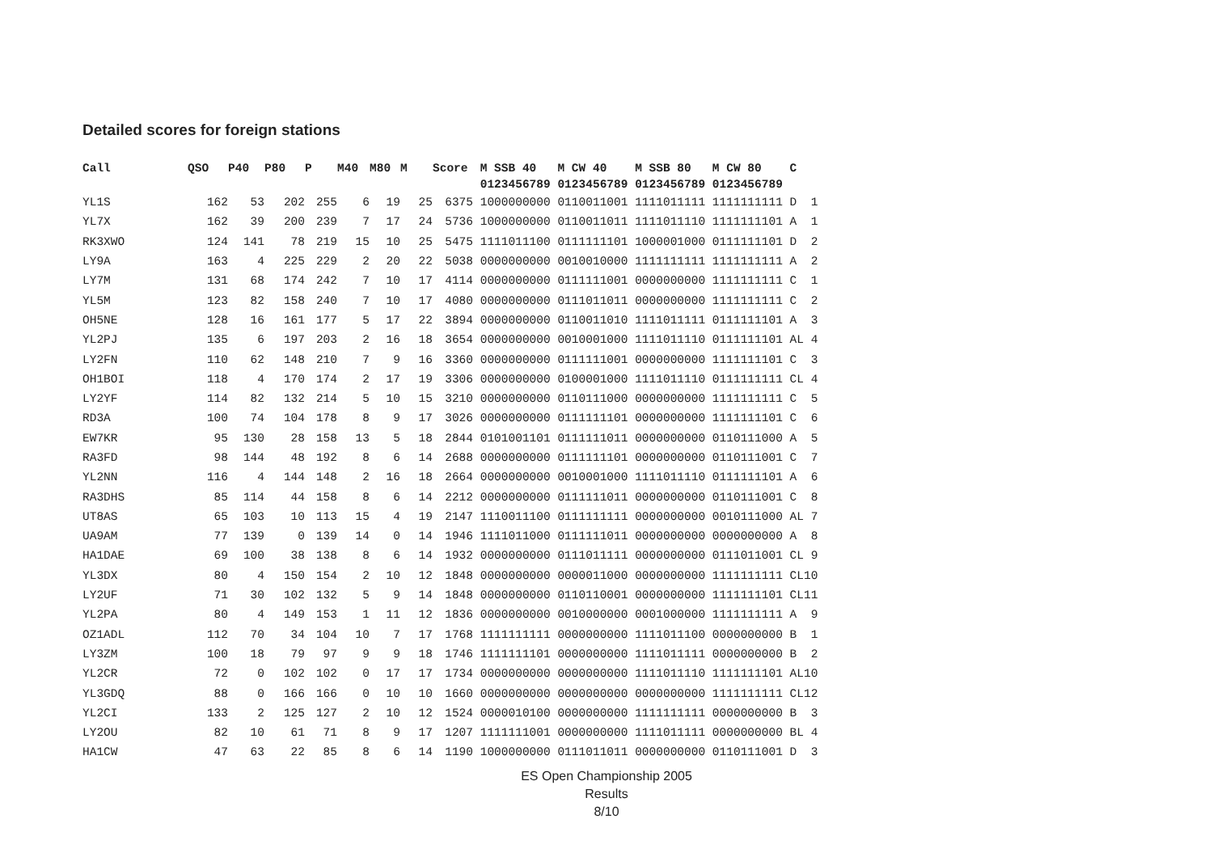Detailed scores for foreign stations
| Call | QSO | P40 | P80 | P | M40 | M80 | M | Score | M SSB 40 | M CW 40 | M SSB 80 | M CW 80 | C | |
| --- | --- | --- | --- | --- | --- | --- | --- | --- | --- | --- | --- | --- | --- | --- |
| | | | | | | | | | 0123456789 | 0123456789 | 0123456789 | 0123456789 | | |
| YL1S | 162 | 53 | 202 | 255 | 6 | 19 | 25 | 6375 | 1000000000 | 0110011001 | 1111011111 | 1111111111 | D | 1 |
| YL7X | 162 | 39 | 200 | 239 | 7 | 17 | 24 | 5736 | 1000000000 | 0110011011 | 1111011110 | 1111111101 | A | 1 |
| RK3XWO | 124 | 141 | 78 | 219 | 15 | 10 | 25 | 5475 | 1111011100 | 0111111101 | 1000001000 | 0111111101 | D | 2 |
| LY9A | 163 | 4 | 225 | 229 | 2 | 20 | 22 | 5038 | 0000000000 | 0010010000 | 1111111111 | 1111111111 | A | 2 |
| LY7M | 131 | 68 | 174 | 242 | 7 | 10 | 17 | 4114 | 0000000000 | 0111111001 | 0000000000 | 1111111111 | C | 1 |
| YL5M | 123 | 82 | 158 | 240 | 7 | 10 | 17 | 4080 | 0000000000 | 0111011011 | 0000000000 | 1111111111 | C | 2 |
| OH5NE | 128 | 16 | 161 | 177 | 5 | 17 | 22 | 3894 | 0000000000 | 0110011010 | 1111011111 | 0111111101 | A | 3 |
| YL2PJ | 135 | 6 | 197 | 203 | 2 | 16 | 18 | 3654 | 0000000000 | 0010001000 | 1111011110 | 0111111101 | AL | 4 |
| LY2FN | 110 | 62 | 148 | 210 | 7 | 9 | 16 | 3360 | 0000000000 | 0111111001 | 0000000000 | 1111111101 | C | 3 |
| OH1BOI | 118 | 4 | 170 | 174 | 2 | 17 | 19 | 3306 | 0000000000 | 0100001000 | 1111011110 | 0111111111 | CL | 4 |
| LY2YF | 114 | 82 | 132 | 214 | 5 | 10 | 15 | 3210 | 0000000000 | 0110111000 | 0000000000 | 1111111111 | C | 5 |
| RD3A | 100 | 74 | 104 | 178 | 8 | 9 | 17 | 3026 | 0000000000 | 0111111101 | 0000000000 | 1111111101 | C | 6 |
| EW7KR | 95 | 130 | 28 | 158 | 13 | 5 | 18 | 2844 | 0101001101 | 0111111011 | 0000000000 | 0110111000 | A | 5 |
| RA3FD | 98 | 144 | 48 | 192 | 8 | 6 | 14 | 2688 | 0000000000 | 0111111101 | 0000000000 | 0110111001 | C | 7 |
| YL2NN | 116 | 4 | 144 | 148 | 2 | 16 | 18 | 2664 | 0000000000 | 0010001000 | 1111011110 | 0111111101 | A | 6 |
| RA3DHS | 85 | 114 | 44 | 158 | 8 | 6 | 14 | 2212 | 0000000000 | 0111111011 | 0000000000 | 0110111001 | C | 8 |
| UT8AS | 65 | 103 | 10 | 113 | 15 | 4 | 19 | 2147 | 1110011100 | 0111111111 | 0000000000 | 0010111000 | AL | 7 |
| UA9AM | 77 | 139 | 0 | 139 | 14 | 0 | 14 | 1946 | 1111011000 | 0111111011 | 0000000000 | 0000000000 | A | 8 |
| HA1DAE | 69 | 100 | 38 | 138 | 8 | 6 | 14 | 1932 | 0000000000 | 0111011111 | 0000000000 | 0111011001 | CL | 9 |
| YL3DX | 80 | 4 | 150 | 154 | 2 | 10 | 12 | 1848 | 0000000000 | 0000011000 | 0000000000 | 1111111111 | CL | 10 |
| LY2UF | 71 | 30 | 102 | 132 | 5 | 9 | 14 | 1848 | 0000000000 | 0110110001 | 0000000000 | 1111111101 | CL | 11 |
| YL2PA | 80 | 4 | 149 | 153 | 1 | 11 | 12 | 1836 | 0000000000 | 0010000000 | 0001000000 | 1111111111 | A | 9 |
| OZ1ADL | 112 | 70 | 34 | 104 | 10 | 7 | 17 | 1768 | 1111111111 | 0000000000 | 1111011100 | 0000000000 | B | 1 |
| LY3ZM | 100 | 18 | 79 | 97 | 9 | 9 | 18 | 1746 | 1111111101 | 0000000000 | 1111011111 | 0000000000 | B | 2 |
| YL2CR | 72 | 0 | 102 | 102 | 0 | 17 | 17 | 1734 | 0000000000 | 0000000000 | 1111011110 | 1111111101 | AL | 10 |
| YL3GDQ | 88 | 0 | 166 | 166 | 0 | 10 | 10 | 1660 | 0000000000 | 0000000000 | 0000000000 | 1111111111 | CL | 12 |
| YL2CI | 133 | 2 | 125 | 127 | 2 | 10 | 12 | 1524 | 0000010100 | 0000000000 | 1111111111 | 0000000000 | B | 3 |
| LY2OU | 82 | 10 | 61 | 71 | 8 | 9 | 17 | 1207 | 1111111001 | 0000000000 | 1111011111 | 0000000000 | BL | 4 |
| HA1CW | 47 | 63 | 22 | 85 | 8 | 6 | 14 | 1190 | 1000000000 | 0111011011 | 0000000000 | 0110111001 | D | 3 |
ES Open Championship 2005
Results
8/10